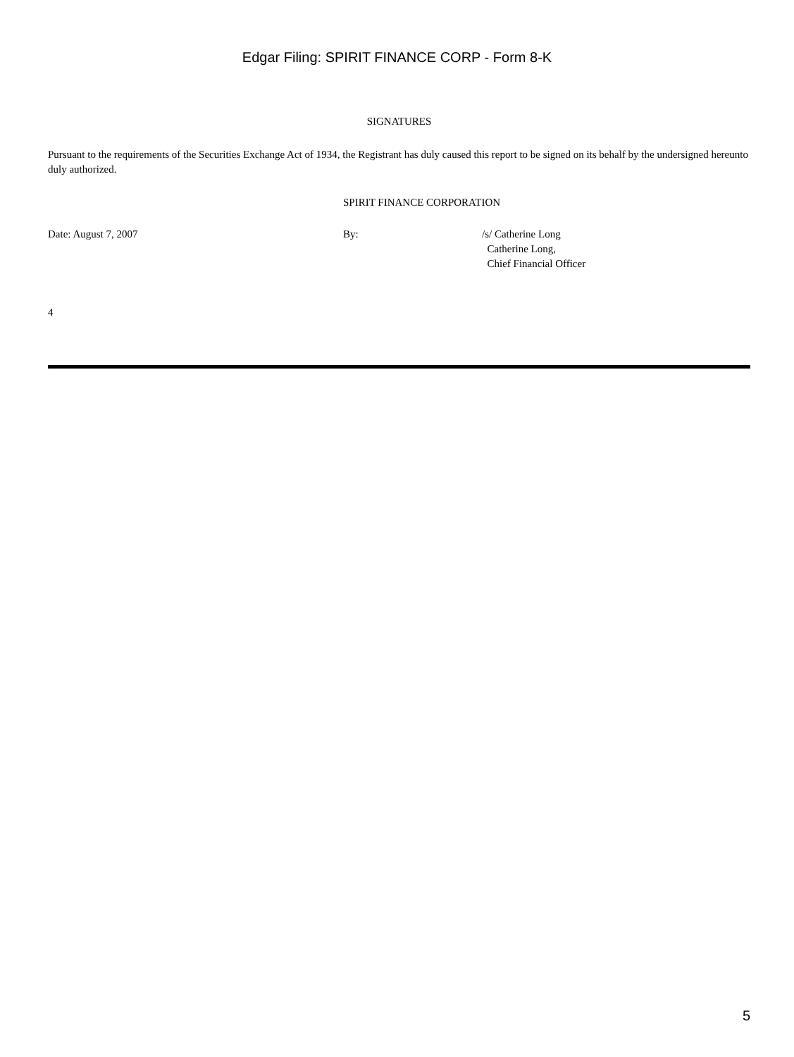Edgar Filing: SPIRIT FINANCE CORP - Form 8-K
SIGNATURES
Pursuant to the requirements of the Securities Exchange Act of 1934, the Registrant has duly caused this report to be signed on its behalf by the undersigned hereunto duly authorized.
SPIRIT FINANCE CORPORATION
Date: August 7, 2007 By:
/s/ Catherine Long
Catherine Long,
Chief Financial Officer
4
5